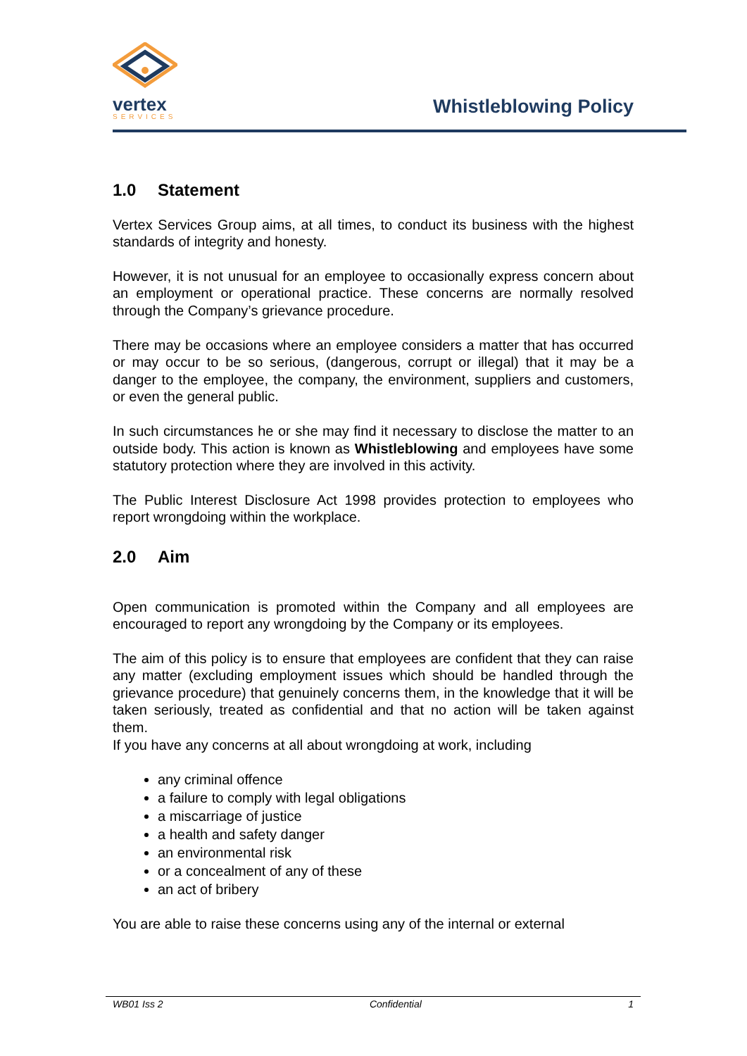vertex
SERVICES
Whistleblowing Policy
1.0 Statement
Vertex Services Group aims, at all times, to conduct its business with the highest standards of integrity and honesty.
However, it is not unusual for an employee to occasionally express concern about an employment or operational practice. These concerns are normally resolved through the Company’s grievance procedure.
There may be occasions where an employee considers a matter that has occurred or may occur to be so serious, (dangerous, corrupt or illegal) that it may be a danger to the employee, the company, the environment, suppliers and customers, or even the general public.
In such circumstances he or she may find it necessary to disclose the matter to an outside body. This action is known as Whistleblowing and employees have some statutory protection where they are involved in this activity.
The Public Interest Disclosure Act 1998 provides protection to employees who report wrongdoing within the workplace.
2.0 Aim
Open communication is promoted within the Company and all employees are encouraged to report any wrongdoing by the Company or its employees.
The aim of this policy is to ensure that employees are confident that they can raise any matter (excluding employment issues which should be handled through the grievance procedure) that genuinely concerns them, in the knowledge that it will be taken seriously, treated as confidential and that no action will be taken against them.
If you have any concerns at all about wrongdoing at work, including
any criminal offence
a failure to comply with legal obligations
a miscarriage of justice
a health and safety danger
an environmental risk
or a concealment of any of these
an act of bribery
You are able to raise these concerns using any of the internal or external
WB01 Iss 2 Confidential 1